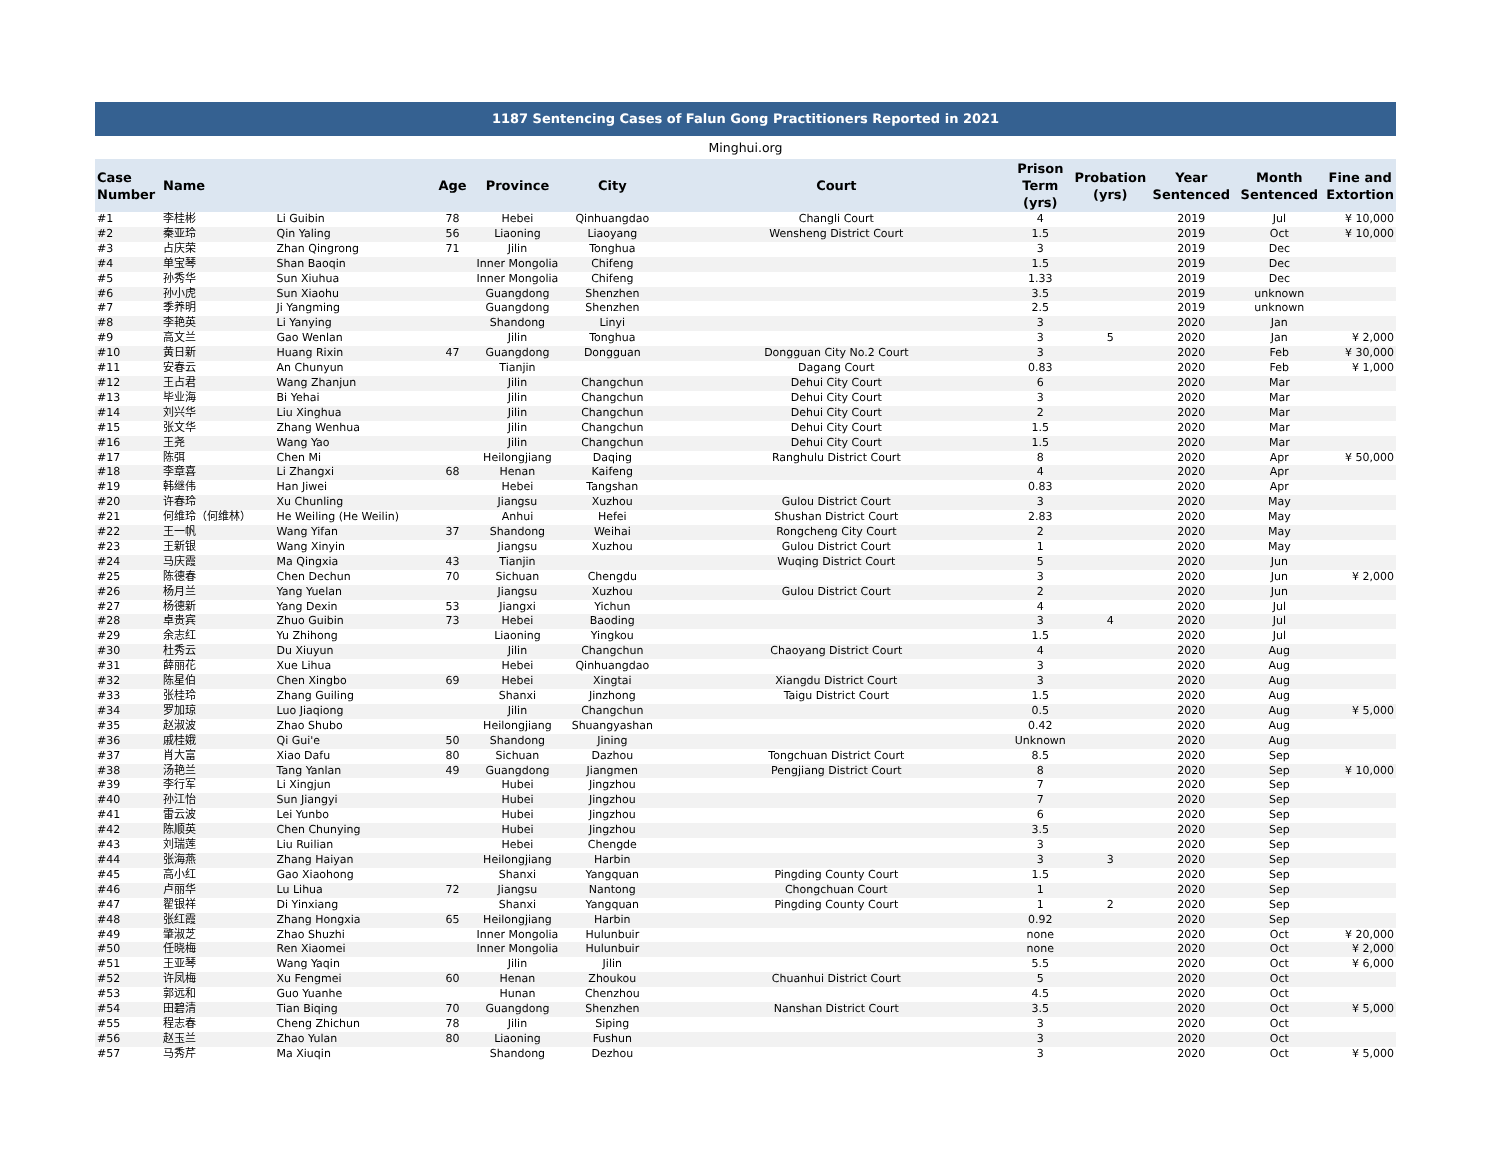1187 Sentencing Cases of Falun Gong Practitioners Reported in 2021
Minghui.org
| Case Number | Name | | Age | Province | City | Court | Prison Term (yrs) | Probation (yrs) | Year Sentenced | Month Sentenced | Fine and Extortion |
| --- | --- | --- | --- | --- | --- | --- | --- | --- | --- | --- | --- |
| #1 | 李桂彬 | Li Guibin | 78 | Hebei | Qinhuangdao | Changli Court | 4 | | 2019 | Jul | ¥ 10,000 |
| #2 | 秦亚玲 | Qin Yaling | 56 | Liaoning | Liaoyang | Wensheng District Court | 1.5 | | 2019 | Oct | ¥ 10,000 |
| #3 | 占庆荣 | Zhan Qingrong | 71 | Jilin | Tonghua | | 3 | | 2019 | Dec | |
| #4 | 单宝琴 | Shan Baoqin | | Inner Mongolia | Chifeng | | 1.5 | | 2019 | Dec | |
| #5 | 孙秀华 | Sun Xiuhua | | Inner Mongolia | Chifeng | | 1.33 | | 2019 | Dec | |
| #6 | 孙小虎 | Sun Xiaohu | | Guangdong | Shenzhen | | 3.5 | | 2019 | unknown | |
| #7 | 季养明 | Ji Yangming | | Guangdong | Shenzhen | | 2.5 | | 2019 | unknown | |
| #8 | 李艳英 | Li Yanying | | Shandong | Linyi | | 3 | | 2020 | Jan | |
| #9 | 高文兰 | Gao Wenlan | | Jilin | Tonghua | | 3 | 5 | 2020 | Jan | ¥ 2,000 |
| #10 | 黄日新 | Huang Rixin | 47 | Guangdong | Dongguan | Dongguan City No.2 Court | 3 | | 2020 | Feb | ¥ 30,000 |
| #11 | 安春云 | An Chunyun | | Tianjin | | Dagang Court | 0.83 | | 2020 | Feb | ¥ 1,000 |
| #12 | 王占君 | Wang Zhanjun | | Jilin | Changchun | Dehui City Court | 6 | | 2020 | Mar | |
| #13 | 毕业海 | Bi Yehai | | Jilin | Changchun | Dehui City Court | 3 | | 2020 | Mar | |
| #14 | 刘兴华 | Liu Xinghua | | Jilin | Changchun | Dehui City Court | 2 | | 2020 | Mar | |
| #15 | 张文华 | Zhang Wenhua | | Jilin | Changchun | Dehui City Court | 1.5 | | 2020 | Mar | |
| #16 | 王尧 | Wang Yao | | Jilin | Changchun | Dehui City Court | 1.5 | | 2020 | Mar | |
| #17 | 陈弭 | Chen Mi | | Heilongjiang | Daqing | Ranghulu District Court | 8 | | 2020 | Apr | ¥ 50,000 |
| #18 | 李章喜 | Li Zhangxi | 68 | Henan | Kaifeng | | 4 | | 2020 | Apr | |
| #19 | 韩继伟 | Han Jiwei | | Hebei | Tangshan | | 0.83 | | 2020 | Apr | |
| #20 | 许春玲 | Xu Chunling | | Jiangsu | Xuzhou | Gulou District Court | 3 | | 2020 | May | |
| #21 | 何维玲（何维林） | He Weiling (He Weilin) | | Anhui | Hefei | Shushan District Court | 2.83 | | 2020 | May | |
| #22 | 王一帆 | Wang Yifan | 37 | Shandong | Weihai | Rongcheng City Court | 2 | | 2020 | May | |
| #23 | 王新银 | Wang Xinyin | | Jiangsu | Xuzhou | Gulou District Court | 1 | | 2020 | May | |
| #24 | 马庆霞 | Ma Qingxia | 43 | Tianjin | | Wuqing District Court | 5 | | 2020 | Jun | |
| #25 | 陈德春 | Chen Dechun | 70 | Sichuan | Chengdu | | 3 | | 2020 | Jun | ¥ 2,000 |
| #26 | 杨月兰 | Yang Yuelan | | Jiangsu | Xuzhou | Gulou District Court | 2 | | 2020 | Jun | |
| #27 | 杨德新 | Yang Dexin | 53 | Jiangxi | Yichun | | 4 | | 2020 | Jul | |
| #28 | 卓贵宾 | Zhuo Guibin | 73 | Hebei | Baoding | | 3 | 4 | 2020 | Jul | |
| #29 | 余志红 | Yu Zhihong | | Liaoning | Yingkou | | 1.5 | | 2020 | Jul | |
| #30 | 杜秀云 | Du Xiuyun | | Jilin | Changchun | Chaoyang District Court | 4 | | 2020 | Aug | |
| #31 | 薛丽花 | Xue Lihua | | Hebei | Qinhuangdao | | 3 | | 2020 | Aug | |
| #32 | 陈星伯 | Chen Xingbo | 69 | Hebei | Xingtai | Xiangdu District Court | 3 | | 2020 | Aug | |
| #33 | 张桂玲 | Zhang Guiling | | Shanxi | Jinzhong | Taigu District Court | 1.5 | | 2020 | Aug | |
| #34 | 罗加琼 | Luo Jiaqiong | | Jilin | Changchun | | 0.5 | | 2020 | Aug | ¥ 5,000 |
| #35 | 赵淑波 | Zhao Shubo | | Heilongjiang | Shuangyashan | | 0.42 | | 2020 | Aug | |
| #36 | 戚桂娥 | Qi Gui'e | 50 | Shandong | Jining | | Unknown | | 2020 | Aug | |
| #37 | 肖大富 | Xiao Dafu | 80 | Sichuan | Dazhou | Tongchuan District Court | 8.5 | | 2020 | Sep | |
| #38 | 汤艳兰 | Tang Yanlan | 49 | Guangdong | Jiangmen | Pengjiang District Court | 8 | | 2020 | Sep | ¥ 10,000 |
| #39 | 李行军 | Li Xingjun | | Hubei | Jingzhou | | 7 | | 2020 | Sep | |
| #40 | 孙江怡 | Sun Jiangyi | | Hubei | Jingzhou | | 7 | | 2020 | Sep | |
| #41 | 雷云波 | Lei Yunbo | | Hubei | Jingzhou | | 6 | | 2020 | Sep | |
| #42 | 陈顺英 | Chen Chunying | | Hubei | Jingzhou | | 3.5 | | 2020 | Sep | |
| #43 | 刘瑞莲 | Liu Ruilian | | Hebei | Chengde | | 3 | | 2020 | Sep | |
| #44 | 张海燕 | Zhang Haiyan | | Heilongjiang | Harbin | | 3 | 3 | 2020 | Sep | |
| #45 | 高小红 | Gao Xiaohong | | Shanxi | Yangquan | Pingding County Court | 1.5 | | 2020 | Sep | |
| #46 | 卢丽华 | Lu Lihua | 72 | Jiangsu | Nantong | Chongchuan Court | 1 | | 2020 | Sep | |
| #47 | 翟银祥 | Di Yinxiang | | Shanxi | Yangquan | Pingding County Court | 1 | 2 | 2020 | Sep | |
| #48 | 张红霞 | Zhang Hongxia | 65 | Heilongjiang | Harbin | | 0.92 | | 2020 | Sep | |
| #49 | 肇淑芝 | Zhao Shuzhi | | Inner Mongolia | Hulunbuir | | none | | 2020 | Oct | ¥ 20,000 |
| #50 | 任晓梅 | Ren Xiaomei | | Inner Mongolia | Hulunbuir | | none | | 2020 | Oct | ¥ 2,000 |
| #51 | 王亚琴 | Wang Yaqin | | Jilin | Jilin | | 5.5 | | 2020 | Oct | ¥ 6,000 |
| #52 | 许凤梅 | Xu Fengmei | 60 | Henan | Zhoukou | Chuanhui District Court | 5 | | 2020 | Oct | |
| #53 | 郭远和 | Guo Yuanhe | | Hunan | Chenzhou | | 4.5 | | 2020 | Oct | |
| #54 | 田碧清 | Tian Biqing | 70 | Guangdong | Shenzhen | Nanshan District Court | 3.5 | | 2020 | Oct | ¥ 5,000 |
| #55 | 程志春 | Cheng Zhichun | 78 | Jilin | Siping | | 3 | | 2020 | Oct | |
| #56 | 赵玉兰 | Zhao Yulan | 80 | Liaoning | Fushun | | 3 | | 2020 | Oct | |
| #57 | 马秀芹 | Ma Xiuqin | | Shandong | Dezhou | | 3 | | 2020 | Oct | ¥ 5,000 |